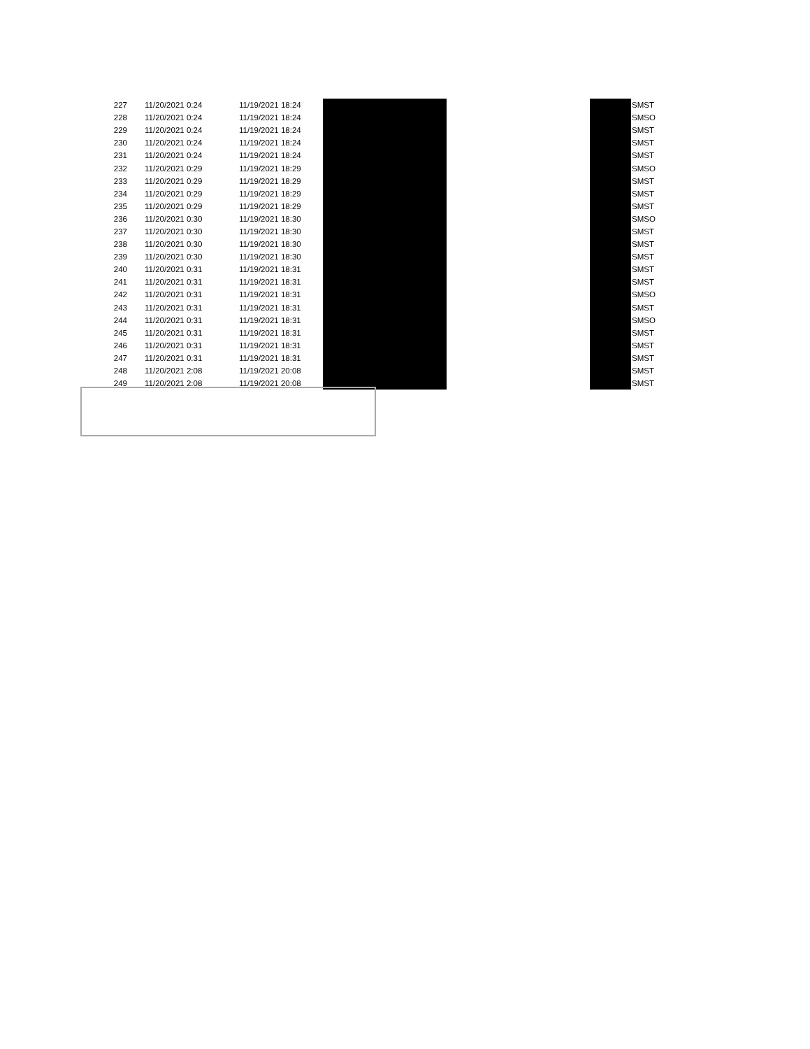| 227 | 11/20/2021 0:24 | 11/19/2021 18:24 | | | | SMST |
| 228 | 11/20/2021 0:24 | 11/19/2021 18:24 | | | | SMSO |
| 229 | 11/20/2021 0:24 | 11/19/2021 18:24 | | | | SMST |
| 230 | 11/20/2021 0:24 | 11/19/2021 18:24 | | | | SMST |
| 231 | 11/20/2021 0:24 | 11/19/2021 18:24 | | | | SMST |
| 232 | 11/20/2021 0:29 | 11/19/2021 18:29 | | | | SMSO |
| 233 | 11/20/2021 0:29 | 11/19/2021 18:29 | | | | SMST |
| 234 | 11/20/2021 0:29 | 11/19/2021 18:29 | | | | SMST |
| 235 | 11/20/2021 0:29 | 11/19/2021 18:29 | | | | SMST |
| 236 | 11/20/2021 0:30 | 11/19/2021 18:30 | | | | SMSO |
| 237 | 11/20/2021 0:30 | 11/19/2021 18:30 | | | | SMST |
| 238 | 11/20/2021 0:30 | 11/19/2021 18:30 | | | | SMST |
| 239 | 11/20/2021 0:30 | 11/19/2021 18:30 | | | | SMST |
| 240 | 11/20/2021 0:31 | 11/19/2021 18:31 | | | | SMST |
| 241 | 11/20/2021 0:31 | 11/19/2021 18:31 | | | | SMST |
| 242 | 11/20/2021 0:31 | 11/19/2021 18:31 | | | | SMSO |
| 243 | 11/20/2021 0:31 | 11/19/2021 18:31 | | | | SMST |
| 244 | 11/20/2021 0:31 | 11/19/2021 18:31 | | | | SMSO |
| 245 | 11/20/2021 0:31 | 11/19/2021 18:31 | | | | SMST |
| 246 | 11/20/2021 0:31 | 11/19/2021 18:31 | | | | SMST |
| 247 | 11/20/2021 0:31 | 11/19/2021 18:31 | | | | SMST |
| 248 | 11/20/2021 2:08 | 11/19/2021 20:08 | | | | SMST |
| 249 | 11/20/2021 2:08 | 11/19/2021 20:08 | | | | SMST |